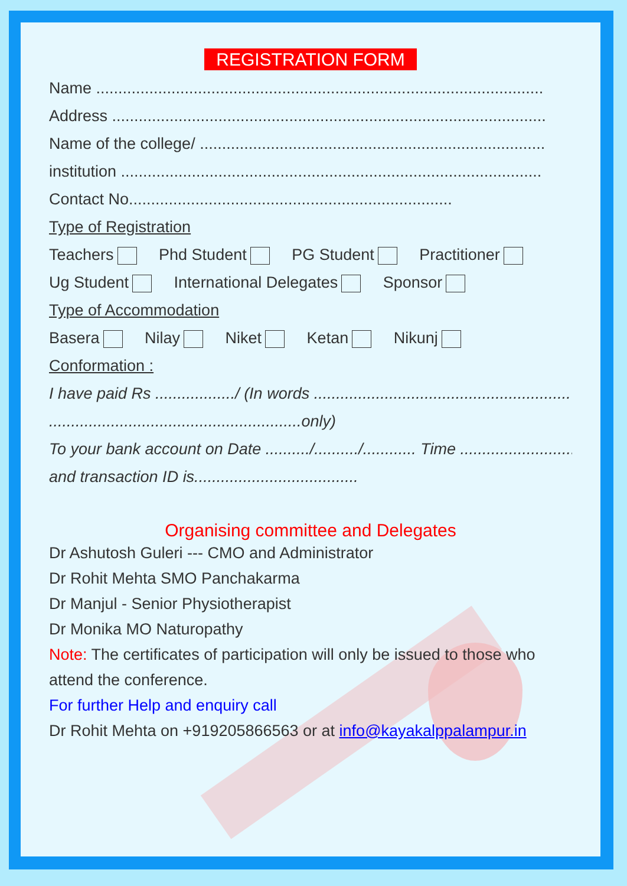REGISTRATION FORM
Name .....................................................................................................
Address ..................................................................................................
Name of the college/ ..............................................................................
institution ...............................................................................................
Contact No.........................................................................
Type of Registration
Teachers Phd Student PG Student Practitioner
Ug Student International Delegates Sponsor
Type of Accommodation
Basera Nilay Niket Ketan Nikunj
Conformation :
I have paid Rs ................../ (In words ..........................................................
.........................................................only)
To your bank account on Date ........../........../............ Time ..................................
and transaction ID is.....................................
Organising committee and Delegates
Dr Ashutosh Guleri --- CMO and Administrator
Dr Rohit Mehta SMO Panchakarma
Dr Manjul - Senior Physiotherapist
Dr Monika MO Naturopathy
Note: The certificates of participation will only be issued to those who attend the conference.
For further Help and enquiry call
Dr Rohit Mehta on +919205866563 or at info@kayakalppalampur.in